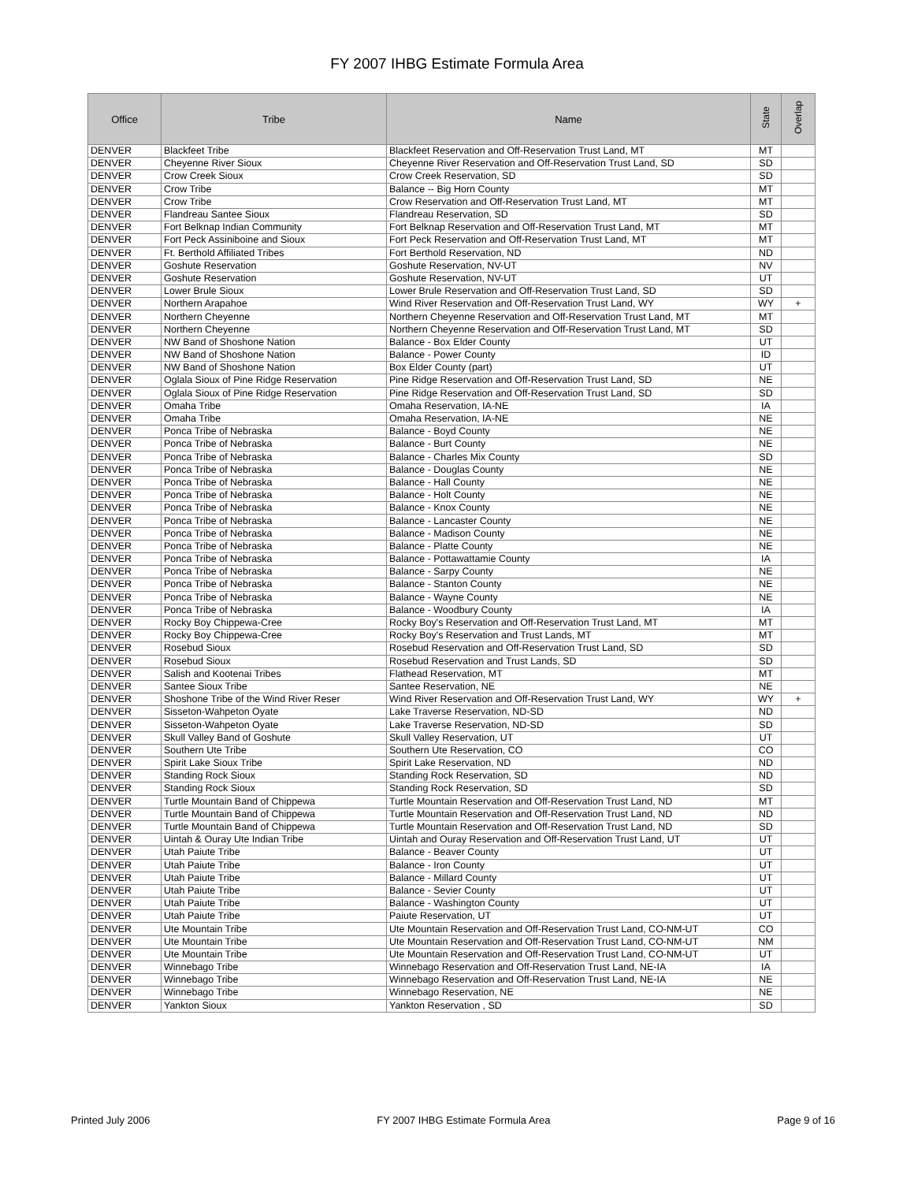FY 2007 IHBG Estimate Formula Area
| Office | Tribe | Name | State | Overlap |
| --- | --- | --- | --- | --- |
| DENVER | Blackfeet Tribe | Blackfeet Reservation and Off-Reservation Trust Land, MT | MT | |
| DENVER | Cheyenne River Sioux | Cheyenne River Reservation and Off-Reservation Trust Land, SD | SD | |
| DENVER | Crow Creek Sioux | Crow Creek Reservation, SD | SD | |
| DENVER | Crow Tribe | Balance -- Big Horn County | MT | |
| DENVER | Crow Tribe | Crow Reservation and Off-Reservation Trust Land, MT | MT | |
| DENVER | Flandreau Santee Sioux | Flandreau Reservation, SD | SD | |
| DENVER | Fort Belknap Indian Community | Fort Belknap Reservation and Off-Reservation Trust Land, MT | MT | |
| DENVER | Fort Peck Assiniboine and Sioux | Fort Peck Reservation and Off-Reservation Trust Land, MT | MT | |
| DENVER | Ft. Berthold Affiliated Tribes | Fort Berthold Reservation, ND | ND | |
| DENVER | Goshute Reservation | Goshute Reservation, NV-UT | NV | |
| DENVER | Goshute Reservation | Goshute Reservation, NV-UT | UT | |
| DENVER | Lower Brule Sioux | Lower Brule Reservation and Off-Reservation Trust Land, SD | SD | |
| DENVER | Northern Arapahoe | Wind River Reservation and Off-Reservation Trust Land, WY | WY | + |
| DENVER | Northern Cheyenne | Northern Cheyenne Reservation and Off-Reservation Trust Land, MT | MT | |
| DENVER | Northern Cheyenne | Northern Cheyenne Reservation and Off-Reservation Trust Land, MT | SD | |
| DENVER | NW Band of Shoshone Nation | Balance - Box Elder County | UT | |
| DENVER | NW Band of Shoshone Nation | Balance - Power County | ID | |
| DENVER | NW Band of Shoshone Nation | Box Elder County (part) | UT | |
| DENVER | Oglala Sioux of Pine Ridge Reservation | Pine Ridge Reservation and Off-Reservation Trust Land, SD | NE | |
| DENVER | Oglala Sioux of Pine Ridge Reservation | Pine Ridge Reservation and Off-Reservation Trust Land, SD | SD | |
| DENVER | Omaha Tribe | Omaha Reservation, IA-NE | IA | |
| DENVER | Omaha Tribe | Omaha Reservation, IA-NE | NE | |
| DENVER | Ponca Tribe of Nebraska | Balance - Boyd County | NE | |
| DENVER | Ponca Tribe of Nebraska | Balance - Burt County | NE | |
| DENVER | Ponca Tribe of Nebraska | Balance - Charles Mix County | SD | |
| DENVER | Ponca Tribe of Nebraska | Balance - Douglas County | NE | |
| DENVER | Ponca Tribe of Nebraska | Balance - Hall County | NE | |
| DENVER | Ponca Tribe of Nebraska | Balance - Holt County | NE | |
| DENVER | Ponca Tribe of Nebraska | Balance - Knox County | NE | |
| DENVER | Ponca Tribe of Nebraska | Balance - Lancaster County | NE | |
| DENVER | Ponca Tribe of Nebraska | Balance - Madison County | NE | |
| DENVER | Ponca Tribe of Nebraska | Balance - Platte County | NE | |
| DENVER | Ponca Tribe of Nebraska | Balance - Pottawattamie County | IA | |
| DENVER | Ponca Tribe of Nebraska | Balance - Sarpy County | NE | |
| DENVER | Ponca Tribe of Nebraska | Balance - Stanton County | NE | |
| DENVER | Ponca Tribe of Nebraska | Balance - Wayne County | NE | |
| DENVER | Ponca Tribe of Nebraska | Balance - Woodbury County | IA | |
| DENVER | Rocky Boy Chippewa-Cree | Rocky Boy's Reservation and Off-Reservation Trust Land, MT | MT | |
| DENVER | Rocky Boy Chippewa-Cree | Rocky Boy's Reservation and Trust Lands, MT | MT | |
| DENVER | Rosebud Sioux | Rosebud Reservation and Off-Reservation Trust Land, SD | SD | |
| DENVER | Rosebud Sioux | Rosebud Reservation and Trust Lands, SD | SD | |
| DENVER | Salish and Kootenai Tribes | Flathead Reservation, MT | MT | |
| DENVER | Santee Sioux Tribe | Santee Reservation, NE | NE | |
| DENVER | Shoshone Tribe of the Wind River Reser | Wind River Reservation and Off-Reservation Trust Land, WY | WY | + |
| DENVER | Sisseton-Wahpeton Oyate | Lake Traverse Reservation, ND-SD | ND | |
| DENVER | Sisseton-Wahpeton Oyate | Lake Traverse Reservation, ND-SD | SD | |
| DENVER | Skull Valley Band of Goshute | Skull Valley Reservation, UT | UT | |
| DENVER | Southern Ute Tribe | Southern Ute Reservation, CO | CO | |
| DENVER | Spirit Lake Sioux Tribe | Spirit Lake Reservation, ND | ND | |
| DENVER | Standing Rock Sioux | Standing Rock Reservation, SD | ND | |
| DENVER | Standing Rock Sioux | Standing Rock Reservation, SD | SD | |
| DENVER | Turtle Mountain Band of Chippewa | Turtle Mountain Reservation and Off-Reservation Trust Land, ND | MT | |
| DENVER | Turtle Mountain Band of Chippewa | Turtle Mountain Reservation and Off-Reservation Trust Land, ND | ND | |
| DENVER | Turtle Mountain Band of Chippewa | Turtle Mountain Reservation and Off-Reservation Trust Land, ND | SD | |
| DENVER | Uintah & Ouray Ute Indian Tribe | Uintah and Ouray Reservation and Off-Reservation Trust Land, UT | UT | |
| DENVER | Utah Paiute Tribe | Balance - Beaver County | UT | |
| DENVER | Utah Paiute Tribe | Balance - Iron County | UT | |
| DENVER | Utah Paiute Tribe | Balance - Millard County | UT | |
| DENVER | Utah Paiute Tribe | Balance - Sevier County | UT | |
| DENVER | Utah Paiute Tribe | Balance - Washington County | UT | |
| DENVER | Utah Paiute Tribe | Paiute Reservation, UT | UT | |
| DENVER | Ute Mountain Tribe | Ute Mountain Reservation and Off-Reservation Trust Land, CO-NM-UT | CO | |
| DENVER | Ute Mountain Tribe | Ute Mountain Reservation and Off-Reservation Trust Land, CO-NM-UT | NM | |
| DENVER | Ute Mountain Tribe | Ute Mountain Reservation and Off-Reservation Trust Land, CO-NM-UT | UT | |
| DENVER | Winnebago Tribe | Winnebago Reservation and Off-Reservation Trust Land, NE-IA | IA | |
| DENVER | Winnebago Tribe | Winnebago Reservation and Off-Reservation Trust Land, NE-IA | NE | |
| DENVER | Winnebago Tribe | Winnebago Reservation, NE | NE | |
| DENVER | Yankton Sioux | Yankton Reservation , SD | SD | |
Printed July 2006 FY 2007 IHBG Estimate Formula Area Page 9 of 16